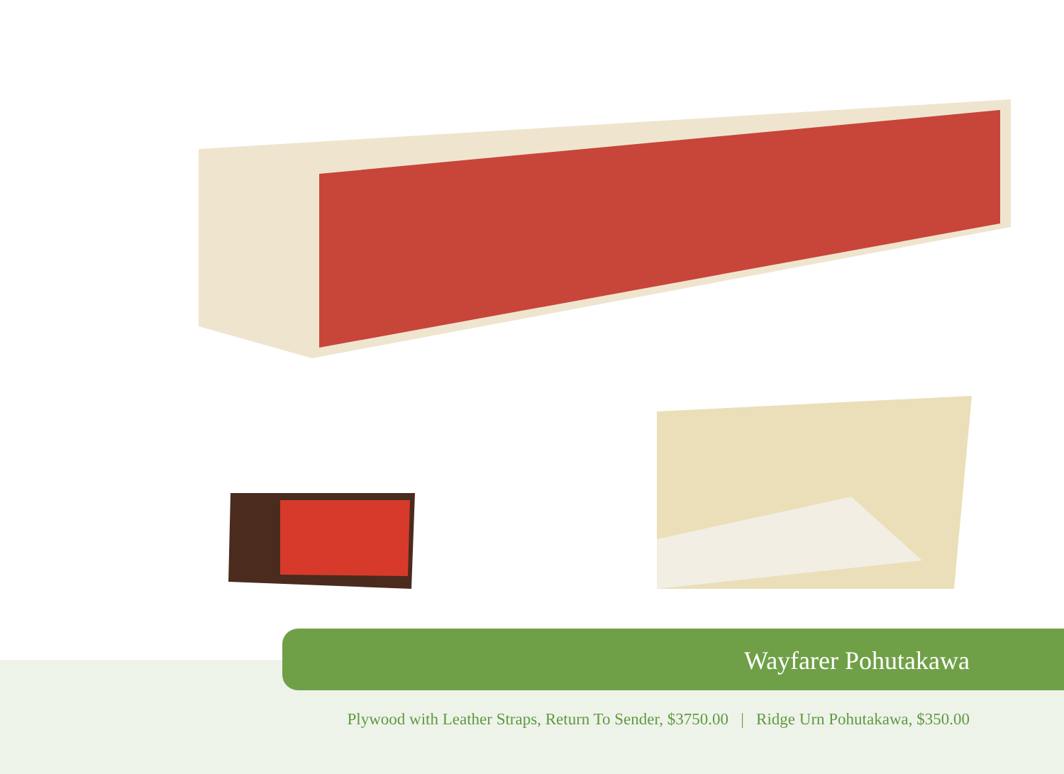Wayfarer Pohutakawa
Plywood with Leather Straps, Return To Sender, $3750.00 | Ridge Urn Pohutakawa, $350.00